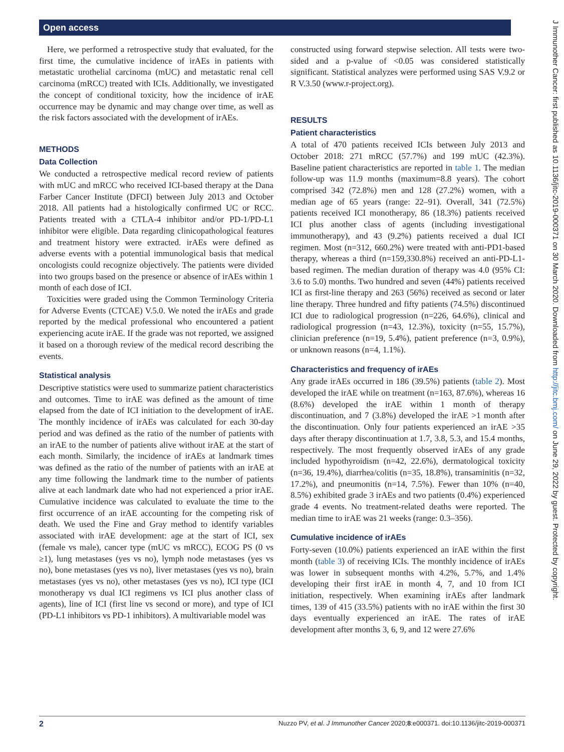Open access
J Immunother Cancer: first published as 10.1136/jitc-2019-000371 on 30 March 2020. Downloaded from http://jitc.bmj.com/ on June 29, 2022 by guest. Protected by copyright.
Here, we performed a retrospective study that evaluated, for the first time, the cumulative incidence of irAEs in patients with metastatic urothelial carcinoma (mUC) and metastatic renal cell carcinoma (mRCC) treated with ICIs. Additionally, we investigated the concept of conditional toxicity, how the incidence of irAE occurrence may be dynamic and may change over time, as well as the risk factors associated with the development of irAEs.
METHODS
Data Collection
We conducted a retrospective medical record review of patients with mUC and mRCC who received ICI-based therapy at the Dana Farber Cancer Institute (DFCI) between July 2013 and October 2018. All patients had a histologically confirmed UC or RCC. Patients treated with a CTLA-4 inhibitor and/or PD-1/PD-L1 inhibitor were eligible. Data regarding clinicopathological features and treatment history were extracted. irAEs were defined as adverse events with a potential immunological basis that medical oncologists could recognize objectively. The patients were divided into two groups based on the presence or absence of irAEs within 1 month of each dose of ICI.
Toxicities were graded using the Common Terminology Criteria for Adverse Events (CTCAE) V.5.0. We noted the irAEs and grade reported by the medical professional who encountered a patient experiencing acute irAE. If the grade was not reported, we assigned it based on a thorough review of the medical record describing the events.
Statistical analysis
Descriptive statistics were used to summarize patient characteristics and outcomes. Time to irAE was defined as the amount of time elapsed from the date of ICI initiation to the development of irAE. The monthly incidence of irAEs was calculated for each 30-day period and was defined as the ratio of the number of patients with an irAE to the number of patients alive without irAE at the start of each month. Similarly, the incidence of irAEs at landmark times was defined as the ratio of the number of patients with an irAE at any time following the landmark time to the number of patients alive at each landmark date who had not experienced a prior irAE. Cumulative incidence was calculated to evaluate the time to the first occurrence of an irAE accounting for the competing risk of death. We used the Fine and Gray method to identify variables associated with irAE development: age at the start of ICI, sex (female vs male), cancer type (mUC vs mRCC), ECOG PS (0 vs ≥1), lung metastases (yes vs no), lymph node metastases (yes vs no), bone metastases (yes vs no), liver metastases (yes vs no), brain metastases (yes vs no), other metastases (yes vs no), ICI type (ICI monotherapy vs dual ICI regimens vs ICI plus another class of agents), line of ICI (first line vs second or more), and type of ICI (PD-L1 inhibitors vs PD-1 inhibitors). A multivariable model was
constructed using forward stepwise selection. All tests were two-sided and a p-value of <0.05 was considered statistically significant. Statistical analyzes were performed using SAS V.9.2 or R V.3.50 (www.r-project.org).
RESULTS
Patient characteristics
A total of 470 patients received ICIs between July 2013 and October 2018: 271 mRCC (57.7%) and 199 mUC (42.3%). Baseline patient characteristics are reported in table 1. The median follow-up was 11.9 months (maximum=8.8 years). The cohort comprised 342 (72.8%) men and 128 (27.2%) women, with a median age of 65 years (range: 22–91). Overall, 341 (72.5%) patients received ICI monotherapy, 86 (18.3%) patients received ICI plus another class of agents (including investigational immunotherapy), and 43 (9.2%) patients received a dual ICI regimen. Most (n=312, 660.2%) were treated with anti-PD1-based therapy, whereas a third (n=159,330.8%) received an anti-PD-L1- based regimen. The median duration of therapy was 4.0 (95% CI: 3.6 to 5.0) months. Two hundred and seven (44%) patients received ICI as first-line therapy and 263 (56%) received as second or later line therapy. Three hundred and fifty patients (74.5%) discontinued ICI due to radiological progression (n=226, 64.6%), clinical and radiological progression (n=43, 12.3%), toxicity (n=55, 15.7%), clinician preference (n=19, 5.4%), patient preference (n=3, 0.9%), or unknown reasons (n=4, 1.1%).
Characteristics and frequency of irAEs
Any grade irAEs occurred in 186 (39.5%) patients (table 2). Most developed the irAE while on treatment (n=163, 87.6%), whereas 16 (8.6%) developed the irAE within 1 month of therapy discontinuation, and 7 (3.8%) developed the irAE >1 month after the discontinuation. Only four patients experienced an irAE >35 days after therapy discontinuation at 1.7, 3.8, 5.3, and 15.4 months, respectively. The most frequently observed irAEs of any grade included hypothyroidism (n=42, 22.6%), dermatological toxicity (n=36, 19.4%), diarrhea/colitis (n=35, 18.8%), transaminitis (n=32, 17.2%), and pneumonitis (n=14, 7.5%). Fewer than 10% (n=40, 8.5%) exhibited grade 3 irAEs and two patients (0.4%) experienced grade 4 events. No treatment-related deaths were reported. The median time to irAE was 21 weeks (range: 0.3–356).
Cumulative incidence of irAEs
Forty-seven (10.0%) patients experienced an irAE within the first month (table 3) of receiving ICIs. The monthly incidence of irAEs was lower in subsequent months with 4.2%, 5.7%, and 1.4% developing their first irAE in month 4, 7, and 10 from ICI initiation, respectively. When examining irAEs after landmark times, 139 of 415 (33.5%) patients with no irAE within the first 30 days eventually experienced an irAE. The rates of irAE development after months 3, 6, 9, and 12 were 27.6%
2 Nuzzo PV, et al. J Immunother Cancer 2020;8:e000371. doi:10.1136/jitc-2019-000371